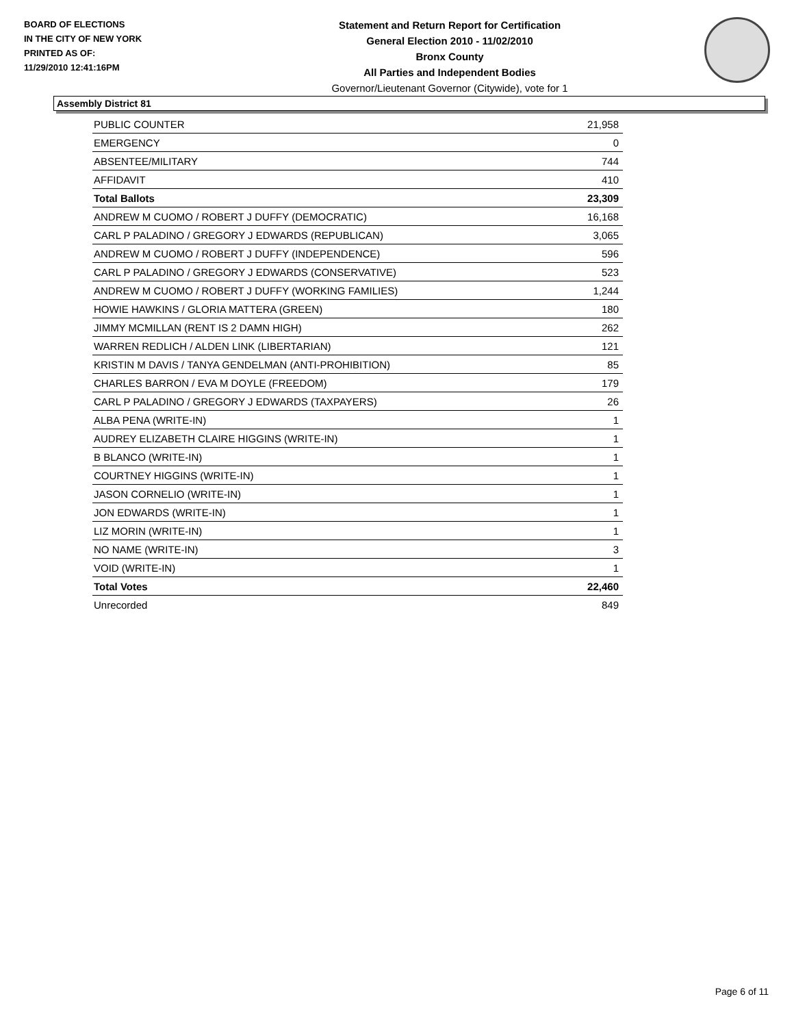BOARD OF ELECTIONS
IN THE CITY OF NEW YORK
PRINTED AS OF:
11/29/2010 12:41:16PM
Statement and Return Report for Certification
General Election 2010 - 11/02/2010
Bronx County
All Parties and Independent Bodies
Governor/Lieutenant Governor (Citywide), vote for 1
Assembly District 81
| PUBLIC COUNTER | 21,958 |
| EMERGENCY | 0 |
| ABSENTEE/MILITARY | 744 |
| AFFIDAVIT | 410 |
| Total Ballots | 23,309 |
| ANDREW M CUOMO / ROBERT J DUFFY (DEMOCRATIC) | 16,168 |
| CARL P PALADINO / GREGORY J EDWARDS (REPUBLICAN) | 3,065 |
| ANDREW M CUOMO / ROBERT J DUFFY (INDEPENDENCE) | 596 |
| CARL P PALADINO / GREGORY J EDWARDS (CONSERVATIVE) | 523 |
| ANDREW M CUOMO / ROBERT J DUFFY (WORKING FAMILIES) | 1,244 |
| HOWIE HAWKINS / GLORIA MATTERA (GREEN) | 180 |
| JIMMY MCMILLAN (RENT IS 2 DAMN HIGH) | 262 |
| WARREN REDLICH / ALDEN LINK (LIBERTARIAN) | 121 |
| KRISTIN M DAVIS / TANYA GENDELMAN (ANTI-PROHIBITION) | 85 |
| CHARLES BARRON / EVA M DOYLE (FREEDOM) | 179 |
| CARL P PALADINO / GREGORY J EDWARDS (TAXPAYERS) | 26 |
| ALBA PENA (WRITE-IN) | 1 |
| AUDREY ELIZABETH CLAIRE HIGGINS (WRITE-IN) | 1 |
| B BLANCO (WRITE-IN) | 1 |
| COURTNEY HIGGINS (WRITE-IN) | 1 |
| JASON CORNELIO (WRITE-IN) | 1 |
| JON EDWARDS (WRITE-IN) | 1 |
| LIZ MORIN (WRITE-IN) | 1 |
| NO NAME (WRITE-IN) | 3 |
| VOID (WRITE-IN) | 1 |
| Total Votes | 22,460 |
| Unrecorded | 849 |
Page 6 of 11